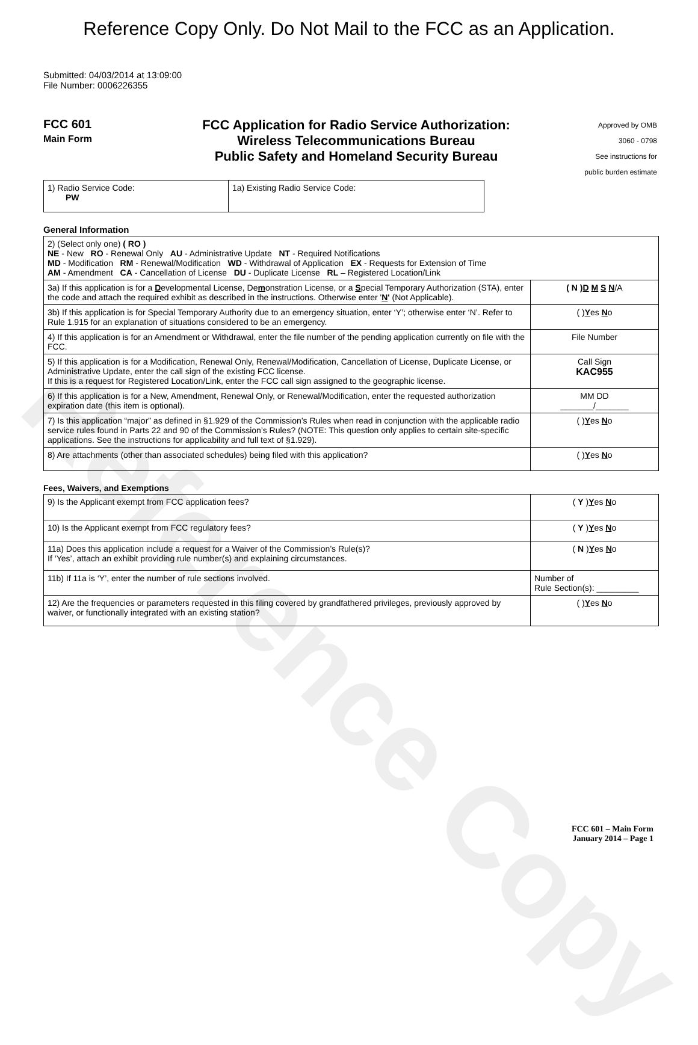Reference Copy
Reference Copy Only. Do Not Mail to the FCC as an Application.
Submitted: 04/03/2014 at 13:09:00
File Number: 0006226355
FCC 601
Main Form
FCC Application for Radio Service Authorization:
Wireless Telecommunications Bureau
Public Safety and Homeland Security Bureau
Approved by OMB
3060 - 0798
See instructions for
public burden estimate
| 1) Radio Service Code: PW | 1a) Existing Radio Service Code: |
General Information
| 2) (Select only one) ( RO ) NE - New RO - Renewal Only AU - Administrative Update NT - Required Notifications MD - Modification RM - Renewal/Modification WD - Withdrawal of Application EX - Requests for Extension of Time AM - Amendment CA - Cancellation of License DU - Duplicate License RL – Registered Location/Link | |
| 3a) If this application is for a D evelopmental License, De m onstration License, or a S pecial Temporary Authorization (STA), enter the code and attach the required exhibit as described in the instructions. Otherwise enter ' N ' (Not Applicable). | ( N ) D M S N /A |
| 3b) If this application is for Special Temporary Authority due to an emergency situation, enter ‘Y’; otherwise enter ‘N’. Refer to Rule 1.915 for an explanation of situations considered to be an emergency. | ( ) Y es N o |
| 4) If this application is for an Amendment or Withdrawal, enter the file number of the pending application currently on file with the FCC. | File Number |
| 5) If this application is for a Modification, Renewal Only, Renewal/Modification, Cancellation of License, Duplicate License, or Administrative Update, enter the call sign of the existing FCC license. If this is a request for Registered Location/Link, enter the FCC call sign assigned to the geographic license. | Call Sign KAC955 |
| 6) If this application is for a New, Amendment, Renewal Only, or Renewal/Modification, enter the requested authorization expiration date (this item is optional). | MM DD _______/_______ |
| 7) Is this application “major” as defined in §1.929 of the Commission’s Rules when read in conjunction with the applicable radio service rules found in Parts 22 and 90 of the Commission’s Rules? (NOTE: This question only applies to certain site-specific applications. See the instructions for applicability and full text of §1.929). | ( ) Y es N o |
| 8) Are attachments (other than associated schedules) being filed with this application? | ( ) Y es N o |
Fees, Waivers, and Exemptions
| 9) Is the Applicant exempt from FCC application fees? | ( Y ) Y es N o |
| 10) Is the Applicant exempt from FCC regulatory fees? | ( Y ) Y es N o |
| 11a) Does this application include a request for a Waiver of the Commission’s Rule(s)? If ‘Yes’, attach an exhibit providing rule number(s) and explaining circumstances. | ( N ) Y es N o |
| 11b) If 11a is ‘Y’, enter the number of rule sections involved. | Number of Rule Section(s): _________ |
| 12) Are the frequencies or parameters requested in this filing covered by grandfathered privileges, previously approved by waiver, or functionally integrated with an existing station? | ( ) Y es N o |
FCC 601 – Main Form
January 2014 – Page 1